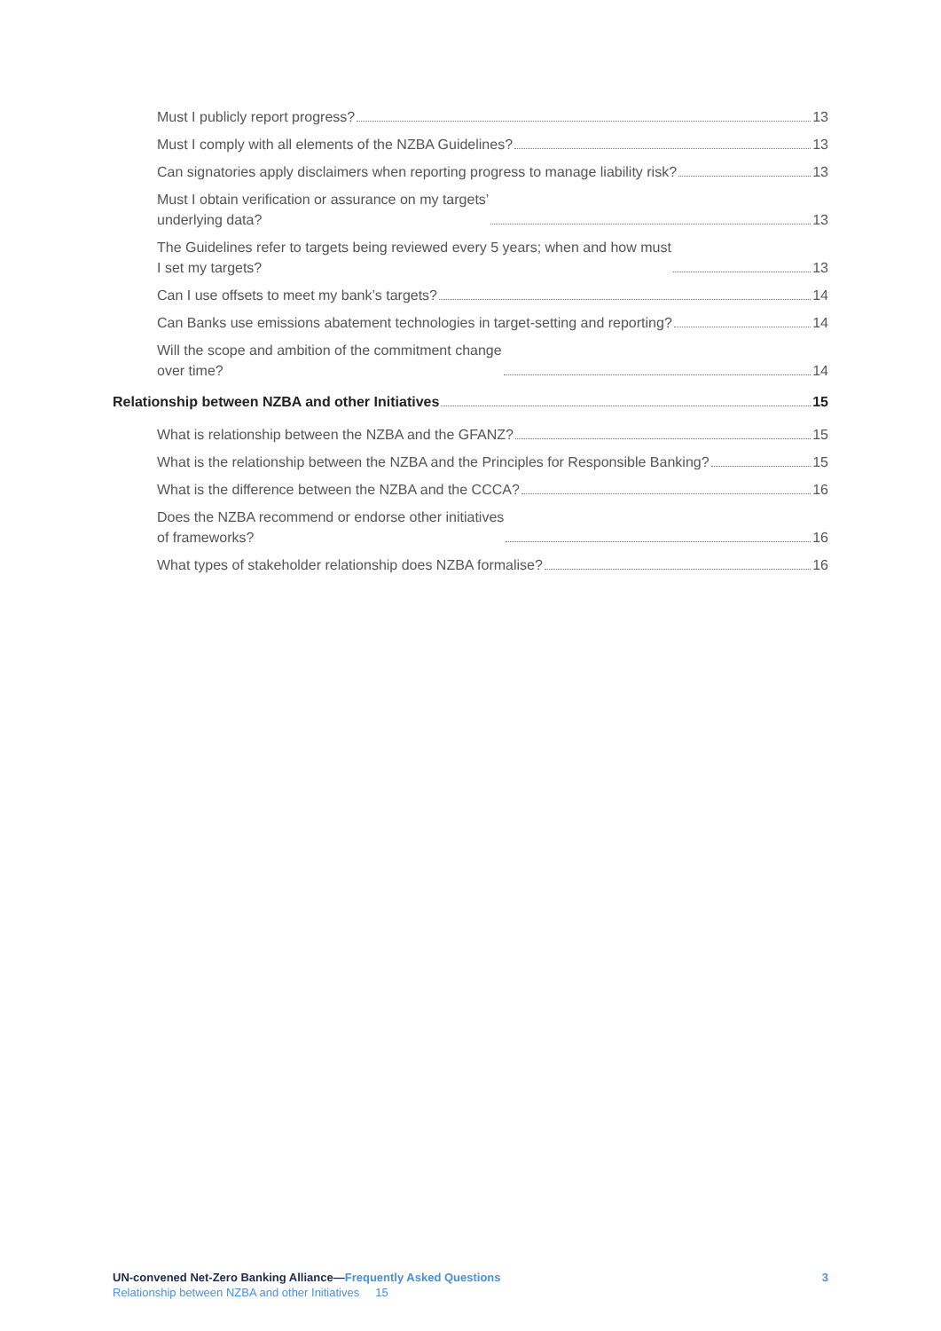Must I publicly report progress? 13
Must I comply with all elements of the NZBA Guidelines? 13
Can signatories apply disclaimers when reporting progress to manage liability risk? 13
Must I obtain verification or assurance on my targets’
underlying data? 13
The Guidelines refer to targets being reviewed every 5 years; when and how must
I set my targets? 13
Can I use offsets to meet my bank’s targets? 14
Can Banks use emissions abatement technologies in target-setting and reporting? 14
Will the scope and ambition of the commitment change
over time? 14
Relationship between NZBA and other Initiatives 15
What is relationship between the NZBA and the GFANZ? 15
What is the relationship between the NZBA and the Principles for Responsible Banking? 15
What is the difference between the NZBA and the CCCA? 16
Does the NZBA recommend or endorse other initiatives
of frameworks? 16
What types of stakeholder relationship does NZBA formalise? 16
UN-convened Net-Zero Banking Alliance—Frequently Asked Questions
Relationship between NZBA and other Initiatives 15
3